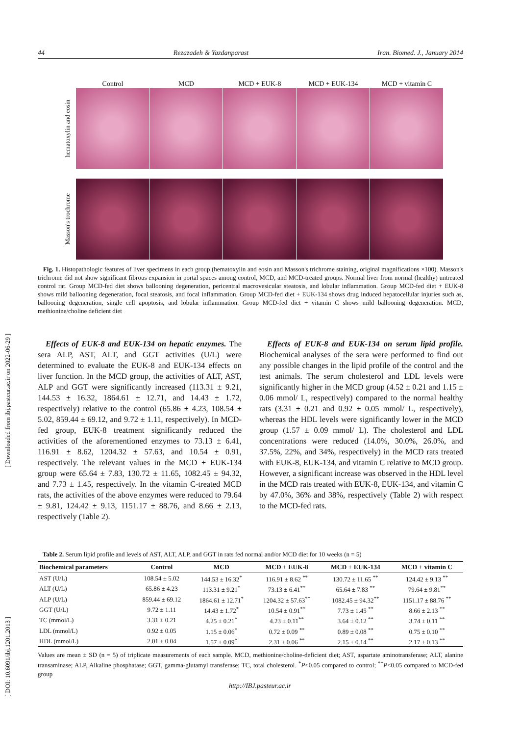44 Rezazadeh & Yazdanparast Iran. Biomed. J., January 2014
[ DOI: 10.6091/ibj.1201.2013 ] [ Downloaded from ibj.pasteur.ac.ir on 2022-06-29 ]
Control MCD MCD + EUK-8 MCD + EUK-134 MCD + vitamin C
hematoxylin and eosin
Masson's trochrome
Fig. 1. Histopathologic features of liver specimens in each group (hematoxylin and eosin and Masson's trichrome staining, original magnifications ×100). Masson's trichrome did not show significant fibrous expansion in portal spaces among control, MCD, and MCD-treated groups. Normal liver from normal (healthy) untreated control rat. Group MCD-fed diet shows ballooning degeneration, pericentral macrovesicular steatosis, and lobular inflammation. Group MCD-fed diet + EUK-8 shows mild ballooning degeneration, focal steatosis, and focal inflammation. Group MCD-fed diet + EUK-134 shows drug induced hepatocellular injuries such as, ballooning degeneration, single cell apoptosis, and lobular inflammation. Group MCD-fed diet + vitamin C shows mild ballooning degeneration. MCD, methionine/choline deficient diet
Effects of EUK-8 and EUK-134 on hepatic enzymes. The sera ALP, AST, ALT, and GGT activities (U/L) were determined to evaluate the EUK-8 and EUK-134 effects on liver function. In the MCD group, the activities of ALT, AST, ALP and GGT were significantly increased (113.31 ± 9.21, 144.53 ± 16.32, 1864.61 ± 12.71, and 14.43 ± 1.72, respectively) relative to the control (65.86 ± 4.23, 108.54 ± 5.02, 859.44 ± 69.12, and 9.72 ± 1.11, respectively). In MCD-fed group, EUK-8 treatment significantly reduced the activities of the aforementioned enzymes to 73.13 ± 6.41, 116.91 ± 8.62, 1204.32 ± 57.63, and 10.54 ± 0.91, respectively. The relevant values in the MCD + EUK-134 group were 65.64 ± 7.83, 130.72 ± 11.65, 1082.45 ± 94.32, and 7.73 ± 1.45, respectively. In the vitamin C-treated MCD rats, the activities of the above enzymes were reduced to 79.64 ± 9.81, 124.42 ± 9.13, 1151.17 ± 88.76, and 8.66 ± 2.13, respectively (Table 2).
Effects of EUK-8 and EUK-134 on serum lipid profile. Biochemical analyses of the sera were performed to find out any possible changes in the lipid profile of the control and the test animals. The serum cholesterol and LDL levels were significantly higher in the MCD group (4.52 ± 0.21 and 1.15 ± 0.06 mmol/ L, respectively) compared to the normal healthy rats (3.31 ± 0.21 and 0.92 ± 0.05 mmol/ L, respectively), whereas the HDL levels were significantly lower in the MCD group (1.57 ± 0.09 mmol/ L). The cholesterol and LDL concentrations were reduced (14.0%, 30.0%, 26.0%, and 37.5%, 22%, and 34%, respectively) in the MCD rats treated with EUK-8, EUK-134, and vitamin C relative to MCD group. However, a significant increase was observed in the HDL level in the MCD rats treated with EUK-8, EUK-134, and vitamin C by 47.0%, 36% and 38%, respectively (Table 2) with respect to the MCD-fed rats.
Table 2. Serum lipid profile and levels of AST, ALT, ALP, and GGT in rats fed normal and/or MCD diet for 10 weeks (n = 5)
| Biochemical parameters | Control | MCD | MCD + EUK-8 | MCD + EUK-134 | MCD + vitamin C |
| --- | --- | --- | --- | --- | --- |
| AST (U/L) | 108.54 ± 5.02 | 144.53 ± 16.32<sup>*</sup> | 116.91 ± 8.62 <sup>**</sup> | 130.72 ± 11.65 <sup>**</sup> | 124.42 ± 9.13 <sup>**</sup> |
| ALT (U/L) | 65.86 ± 4.23 | 113.31 ± 9.21<sup>*</sup> | 73.13 ± 6.41<sup>**</sup> | 65.64 ± 7.83 <sup>**</sup> | 79.64 ± 9.81<sup>**</sup> |
| ALP (U/L) | 859.44 ± 69.12 | 1864.61 ± 12.71<sup>*</sup> | 1204.32 ± 57.63<sup>**</sup> | 1082.45 ± 94.32<sup>**</sup> | 1151.17 ± 88.76 <sup>**</sup> |
| GGT (U/L) | 9.72 ± 1.11 | 14.43 ± 1.72<sup>*</sup> | 10.54 ± 0.91<sup>**</sup> | 7.73 ± 1.45 <sup>**</sup> | 8.66 ± 2.13 <sup>**</sup> |
| TC (mmol/L) | 3.31 ± 0.21 | 4.25 ± 0.21<sup>*</sup> | 4.23 ± 0.11<sup>**</sup> | 3.64 ± 0.12 <sup>**</sup> | 3.74 ± 0.11 <sup>**</sup> |
| LDL (mmol/L) | 0.92 ± 0.05 | 1.15 ± 0.06<sup>*</sup> | 0.72 ± 0.09 <sup>**</sup> | 0.89 ± 0.08 <sup>**</sup> | 0.75 ± 0.10 <sup>**</sup> |
| HDL (mmol/L) | 2.01 ± 0.04 | 1.57 ± 0.09<sup>*</sup> | 2.31 ± 0.06 <sup>**</sup> | 2.15 ± 0.14 <sup>**</sup> | 2.17 ± 0.13 <sup>**</sup> |
Values are mean ± SD (n = 5) of triplicate measurements of each sample. MCD, methionine/choline-deficient diet; AST, aspartate aminotransferase; ALT, alanine transaminase; ALP, Alkaline phosphatase; GGT, gamma-glutamyl transferase; TC, total cholesterol. <sup>*</sup>P<0.05 compared to control; <sup>**</sup>P<0.05 compared to MCD-fed group
http://IBJ.pasteur.ac.ir